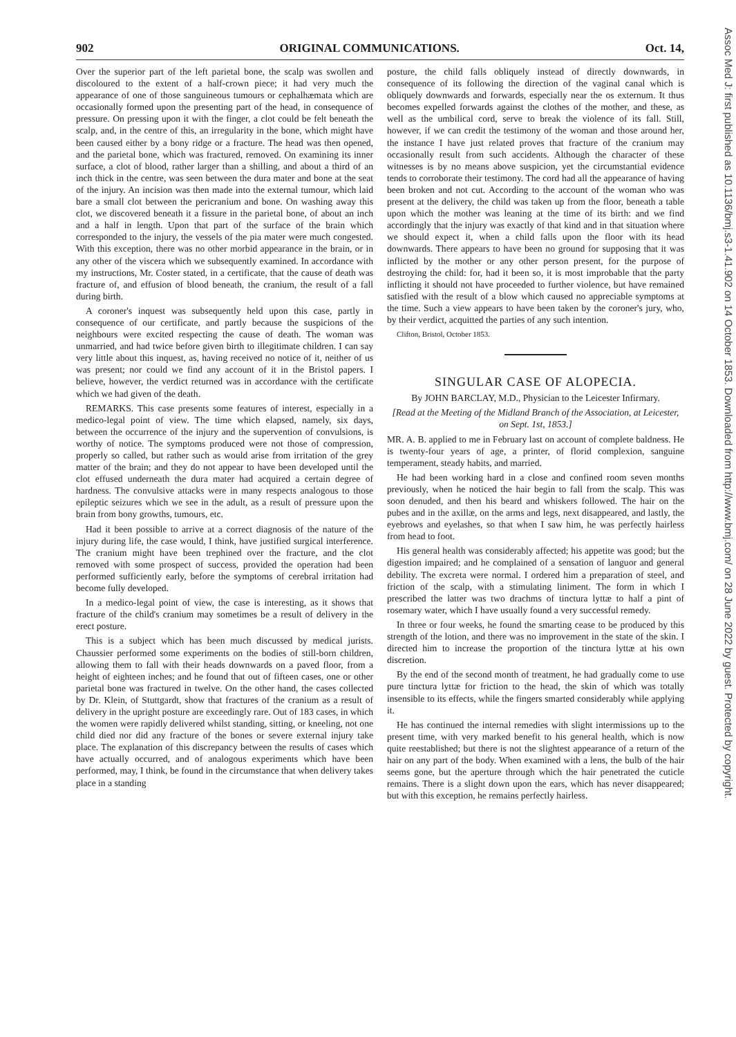Assoc Med J: first published as 10.1136/bmj.s3-1.41.902 on 14 October 1853. Downloaded from http://www.bmj.com/ on 28 June 2022 by guest. Protected by copyright.
902 ORIGINAL COMMUNICATIONS. Oct. 14,
Over the superior part of the left parietal bone, the scalp was swollen and discoloured to the extent of a half-crown piece; it had very much the appearance of one of those sanguineous tumours or cephalhæmata which are occasionally formed upon the presenting part of the head, in consequence of pressure. On pressing upon it with the finger, a clot could be felt beneath the scalp, and, in the centre of this, an irregularity in the bone, which might have been caused either by a bony ridge or a fracture. The head was then opened, and the parietal bone, which was fractured, removed. On examining its inner surface, a clot of blood, rather larger than a shilling, and about a third of an inch thick in the centre, was seen between the dura mater and bone at the seat of the injury. An incision was then made into the external tumour, which laid bare a small clot between the pericranium and bone. On washing away this clot, we discovered beneath it a fissure in the parietal bone, of about an inch and a half in length. Upon that part of the surface of the brain which corresponded to the injury, the vessels of the pia mater were much congested. With this exception, there was no other morbid appearance in the brain, or in any other of the viscera which we subsequently examined. In accordance with my instructions, Mr. Coster stated, in a certificate, that the cause of death was fracture of, and effusion of blood beneath, the cranium, the result of a fall during birth.
A coroner's inquest was subsequently held upon this case, partly in consequence of our certificate, and partly because the suspicions of the neighbours were excited respecting the cause of death. The woman was unmarried, and had twice before given birth to illegitimate children. I can say very little about this inquest, as, having received no notice of it, neither of us was present; nor could we find any account of it in the Bristol papers. I believe, however, the verdict returned was in accordance with the certificate which we had given of the death.
REMARKS. This case presents some features of interest, especially in a medico-legal point of view. The time which elapsed, namely, six days, between the occurrence of the injury and the supervention of convulsions, is worthy of notice. The symptoms produced were not those of compression, properly so called, but rather such as would arise from irritation of the grey matter of the brain; and they do not appear to have been developed until the clot effused underneath the dura mater had acquired a certain degree of hardness. The convulsive attacks were in many respects analogous to those epileptic seizures which we see in the adult, as a result of pressure upon the brain from bony growths, tumours, etc.
Had it been possible to arrive at a correct diagnosis of the nature of the injury during life, the case would, I think, have justified surgical interference. The cranium might have been trephined over the fracture, and the clot removed with some prospect of success, provided the operation had been performed sufficiently early, before the symptoms of cerebral irritation had become fully developed.
In a medico-legal point of view, the case is interesting, as it shows that fracture of the child's cranium may sometimes be a result of delivery in the erect posture.
This is a subject which has been much discussed by medical jurists. Chaussier performed some experiments on the bodies of still-born children, allowing them to fall with their heads downwards on a paved floor, from a height of eighteen inches; and he found that out of fifteen cases, one or other parietal bone was fractured in twelve. On the other hand, the cases collected by Dr. Klein, of Stuttgardt, show that fractures of the cranium as a result of delivery in the upright posture are exceedingly rare. Out of 183 cases, in which the women were rapidly delivered whilst standing, sitting, or kneeling, not one child died nor did any fracture of the bones or severe external injury take place. The explanation of this discrepancy between the results of cases which have actually occurred, and of analogous experiments which have been performed, may, I think, be found in the circumstance that when delivery takes place in a standing
posture, the child falls obliquely instead of directly downwards, in consequence of its following the direction of the vaginal canal which is obliquely downwards and forwards, especially near the os externum. It thus becomes expelled forwards against the clothes of the mother, and these, as well as the umbilical cord, serve to break the violence of its fall. Still, however, if we can credit the testimony of the woman and those around her, the instance I have just related proves that fracture of the cranium may occasionally result from such accidents. Although the character of these witnesses is by no means above suspicion, yet the circumstantial evidence tends to corroborate their testimony. The cord had all the appearance of having been broken and not cut. According to the account of the woman who was present at the delivery, the child was taken up from the floor, beneath a table upon which the mother was leaning at the time of its birth: and we find accordingly that the injury was exactly of that kind and in that situation where we should expect it, when a child falls upon the floor with its head downwards. There appears to have been no ground for supposing that it was inflicted by the mother or any other person present, for the purpose of destroying the child: for, had it been so, it is most improbable that the party inflicting it should not have proceeded to further violence, but have remained satisfied with the result of a blow which caused no appreciable symptoms at the time. Such a view appears to have been taken by the coroner's jury, who, by their verdict, acquitted the parties of any such intention.
Clifton, Bristol, October 1853.
SINGULAR CASE OF ALOPECIA.
By JOHN BARCLAY, M.D., Physician to the Leicester Infirmary.
[Read at the Meeting of the Midland Branch of the Association, at Leicester, on Sept. 1st, 1853.]
MR. A. B. applied to me in February last on account of complete baldness. He is twenty-four years of age, a printer, of florid complexion, sanguine temperament, steady habits, and married.
He had been working hard in a close and confined room seven months previously, when he noticed the hair begin to fall from the scalp. This was soon denuded, and then his beard and whiskers followed. The hair on the pubes and in the axillæ, on the arms and legs, next disappeared, and lastly, the eyebrows and eyelashes, so that when I saw him, he was perfectly hairless from head to foot.
His general health was considerably affected; his appetite was good; but the digestion impaired; and he complained of a sensation of languor and general debility. The excreta were normal. I ordered him a preparation of steel, and friction of the scalp, with a stimulating liniment. The form in which I prescribed the latter was two drachms of tinctura lyttæ to half a pint of rosemary water, which I have usually found a very successful remedy.
In three or four weeks, he found the smarting cease to be produced by this strength of the lotion, and there was no improvement in the state of the skin. I directed him to increase the proportion of the tinctura lyttæ at his own discretion.
By the end of the second month of treatment, he had gradually come to use pure tinctura lyttæ for friction to the head, the skin of which was totally insensible to its effects, while the fingers smarted considerably while applying it.
He has continued the internal remedies with slight intermissions up to the present time, with very marked benefit to his general health, which is now quite reestablished; but there is not the slightest appearance of a return of the hair on any part of the body. When examined with a lens, the bulb of the hair seems gone, but the aperture through which the hair penetrated the cuticle remains. There is a slight down upon the ears, which has never disappeared; but with this exception, he remains perfectly hairless.